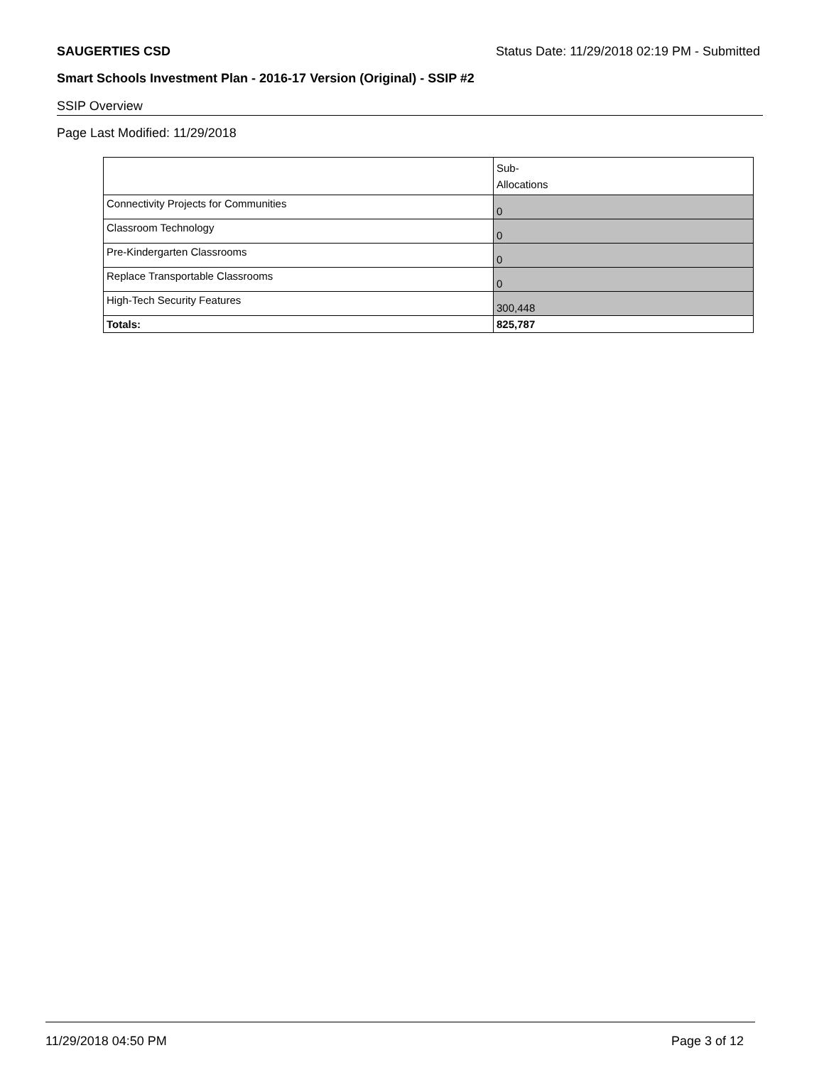SAUGERTIES CSD Status Date: 11/29/2018 02:19 PM - Submitted
Smart Schools Investment Plan - 2016-17 Version (Original) - SSIP #2
SSIP Overview
Page Last Modified: 11/29/2018
| | Sub- Allocations |
| Connectivity Projects for Communities | 0 |
| Classroom Technology | 0 |
| Pre-Kindergarten Classrooms | 0 |
| Replace Transportable Classrooms | 0 |
| High-Tech Security Features | 300,448 |
| Totals: | 825,787 |
11/29/2018 04:50 PM Page 3 of 12